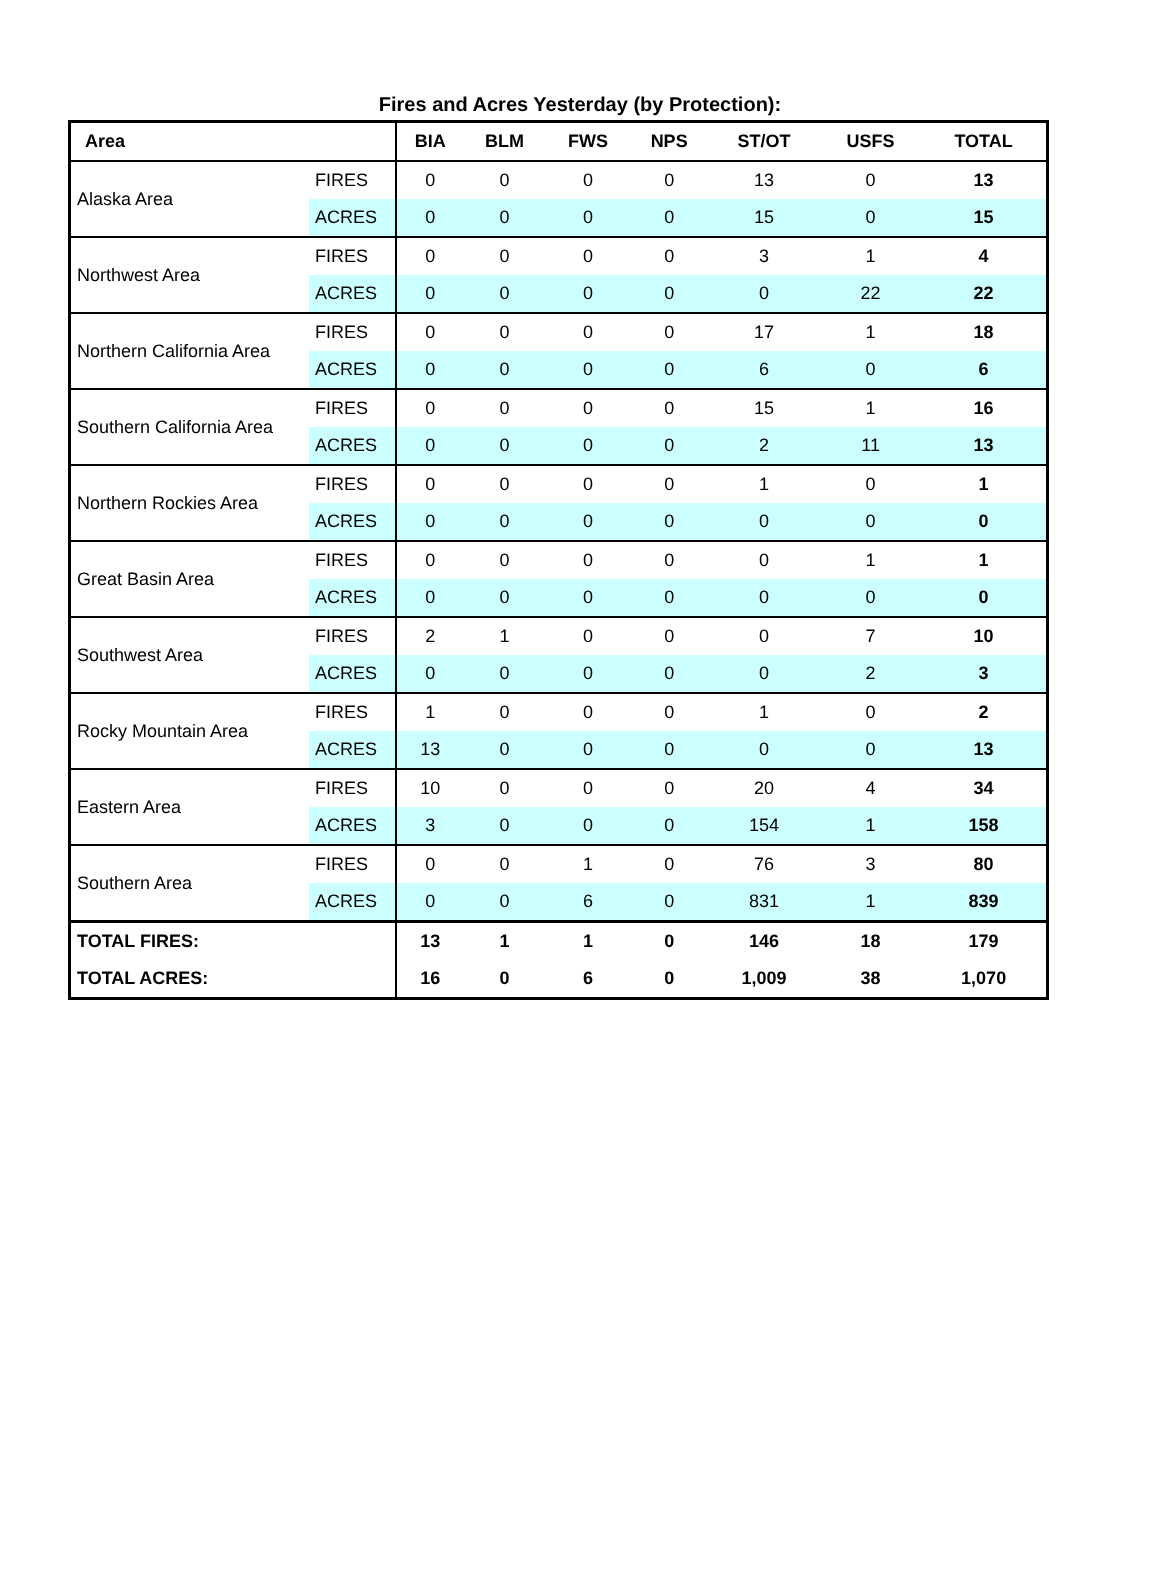Fires and Acres Yesterday (by Protection):
| Area | | BIA | BLM | FWS | NPS | ST/OT | USFS | TOTAL |
| --- | --- | --- | --- | --- | --- | --- | --- | --- |
| Alaska Area | FIRES | 0 | 0 | 0 | 0 | 13 | 0 | 13 |
| | ACRES | 0 | 0 | 0 | 0 | 15 | 0 | 15 |
| Northwest Area | FIRES | 0 | 0 | 0 | 0 | 3 | 1 | 4 |
| | ACRES | 0 | 0 | 0 | 0 | 0 | 22 | 22 |
| Northern California Area | FIRES | 0 | 0 | 0 | 0 | 17 | 1 | 18 |
| | ACRES | 0 | 0 | 0 | 0 | 6 | 0 | 6 |
| Southern California Area | FIRES | 0 | 0 | 0 | 0 | 15 | 1 | 16 |
| | ACRES | 0 | 0 | 0 | 0 | 2 | 11 | 13 |
| Northern Rockies Area | FIRES | 0 | 0 | 0 | 0 | 1 | 0 | 1 |
| | ACRES | 0 | 0 | 0 | 0 | 0 | 0 | 0 |
| Great Basin Area | FIRES | 0 | 0 | 0 | 0 | 0 | 1 | 1 |
| | ACRES | 0 | 0 | 0 | 0 | 0 | 0 | 0 |
| Southwest Area | FIRES | 2 | 1 | 0 | 0 | 0 | 7 | 10 |
| | ACRES | 0 | 0 | 0 | 0 | 0 | 2 | 3 |
| Rocky Mountain Area | FIRES | 1 | 0 | 0 | 0 | 1 | 0 | 2 |
| | ACRES | 13 | 0 | 0 | 0 | 0 | 0 | 13 |
| Eastern Area | FIRES | 10 | 0 | 0 | 0 | 20 | 4 | 34 |
| | ACRES | 3 | 0 | 0 | 0 | 154 | 1 | 158 |
| Southern Area | FIRES | 0 | 0 | 1 | 0 | 76 | 3 | 80 |
| | ACRES | 0 | 0 | 6 | 0 | 831 | 1 | 839 |
| TOTAL FIRES: | | 13 | 1 | 1 | 0 | 146 | 18 | 179 |
| TOTAL ACRES: | | 16 | 0 | 6 | 0 | 1,009 | 38 | 1,070 |